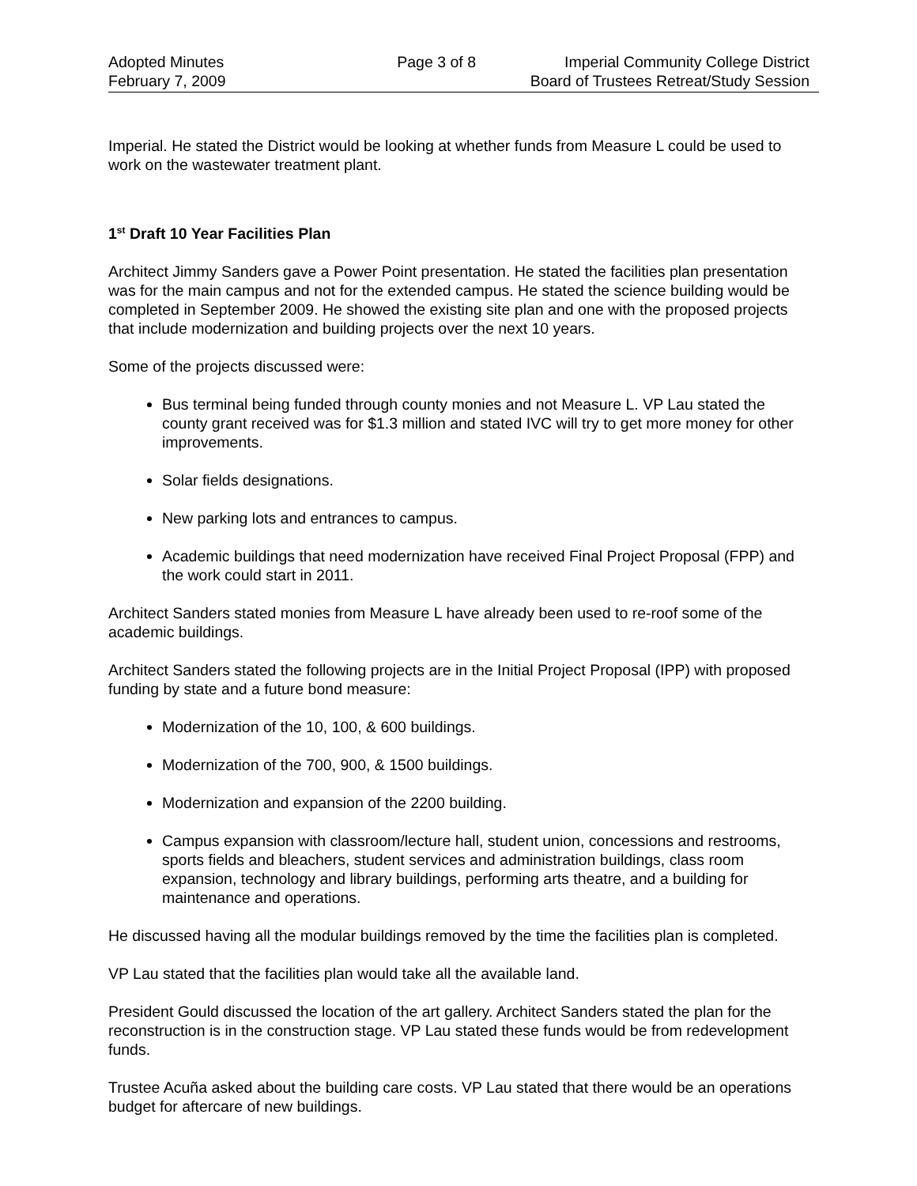Adopted Minutes
February 7, 2009
Page 3 of 8 Imperial Community College District
Board of Trustees Retreat/Study Session
Imperial. He stated the District would be looking at whether funds from Measure L could be used to work on the wastewater treatment plant.
1<sup>st</sup> Draft 10 Year Facilities Plan
Architect Jimmy Sanders gave a Power Point presentation. He stated the facilities plan presentation was for the main campus and not for the extended campus. He stated the science building would be completed in September 2009. He showed the existing site plan and one with the proposed projects that include modernization and building projects over the next 10 years.
Some of the projects discussed were:
Bus terminal being funded through county monies and not Measure L. VP Lau stated the county grant received was for $1.3 million and stated IVC will try to get more money for other improvements.
Solar fields designations.
New parking lots and entrances to campus.
Academic buildings that need modernization have received Final Project Proposal (FPP) and the work could start in 2011.
Architect Sanders stated monies from Measure L have already been used to re-roof some of the academic buildings.
Architect Sanders stated the following projects are in the Initial Project Proposal (IPP) with proposed funding by state and a future bond measure:
Modernization of the 10, 100, & 600 buildings.
Modernization of the 700, 900, & 1500 buildings.
Modernization and expansion of the 2200 building.
Campus expansion with classroom/lecture hall, student union, concessions and restrooms, sports fields and bleachers, student services and administration buildings, class room expansion, technology and library buildings, performing arts theatre, and a building for maintenance and operations.
He discussed having all the modular buildings removed by the time the facilities plan is completed.
VP Lau stated that the facilities plan would take all the available land.
President Gould discussed the location of the art gallery. Architect Sanders stated the plan for the reconstruction is in the construction stage. VP Lau stated these funds would be from redevelopment funds.
Trustee Acuña asked about the building care costs. VP Lau stated that there would be an operations budget for aftercare of new buildings.